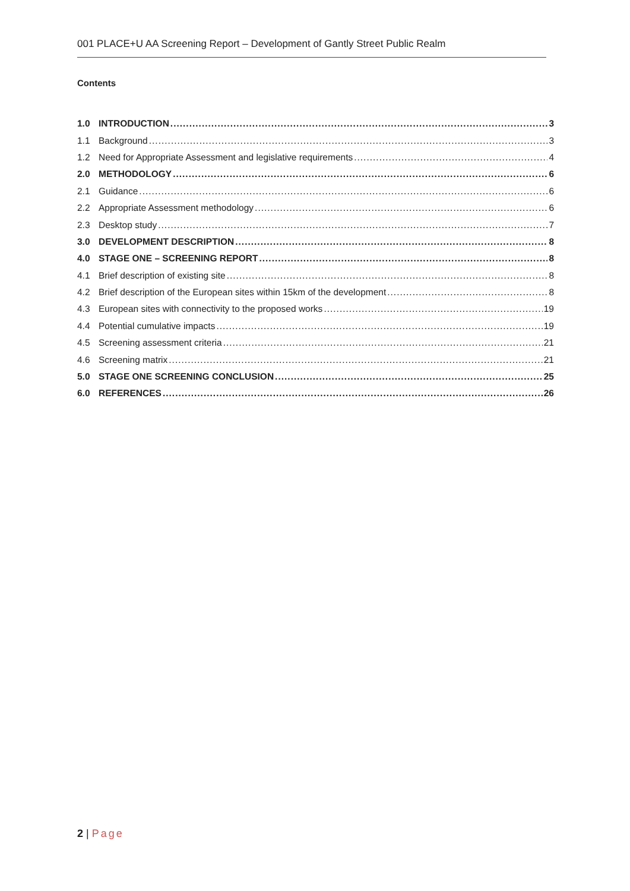001 PLACE+U AA Screening Report – Development of Gantly Street Public Realm
Contents
1.0 INTRODUCTION 3
1.1 Background 3
1.2 Need for Appropriate Assessment and legislative requirements 4
2.0 METHODOLOGY 6
2.1 Guidance 6
2.2 Appropriate Assessment methodology 6
2.3 Desktop study 7
3.0 DEVELOPMENT DESCRIPTION 8
4.0 STAGE ONE – SCREENING REPORT 8
4.1 Brief description of existing site 8
4.2 Brief description of the European sites within 15km of the development 8
4.3 European sites with connectivity to the proposed works 19
4.4 Potential cumulative impacts 19
4.5 Screening assessment criteria 21
4.6 Screening matrix 21
5.0 STAGE ONE SCREENING CONCLUSION 25
6.0 REFERENCES 26
2 | Page